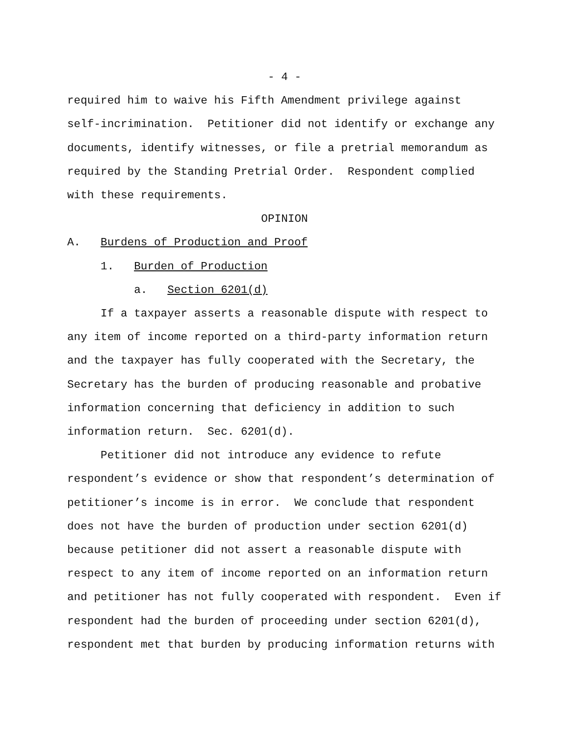- 4 -
required him to waive his Fifth Amendment privilege against
self-incrimination. Petitioner did not identify or exchange any
documents, identify witnesses, or file a pretrial memorandum as
required by the Standing Pretrial Order. Respondent complied
with these requirements.
OPINION
A. Burdens of Production and Proof
1. Burden of Production
a. Section 6201(d)
If a taxpayer asserts a reasonable dispute with respect to
any item of income reported on a third-party information return
and the taxpayer has fully cooperated with the Secretary, the
Secretary has the burden of producing reasonable and probative
information concerning that deficiency in addition to such
information return. Sec. 6201(d).
Petitioner did not introduce any evidence to refute
respondent’s evidence or show that respondent’s determination of
petitioner’s income is in error. We conclude that respondent
does not have the burden of production under section 6201(d)
because petitioner did not assert a reasonable dispute with
respect to any item of income reported on an information return
and petitioner has not fully cooperated with respondent. Even if
respondent had the burden of proceeding under section 6201(d),
respondent met that burden by producing information returns with